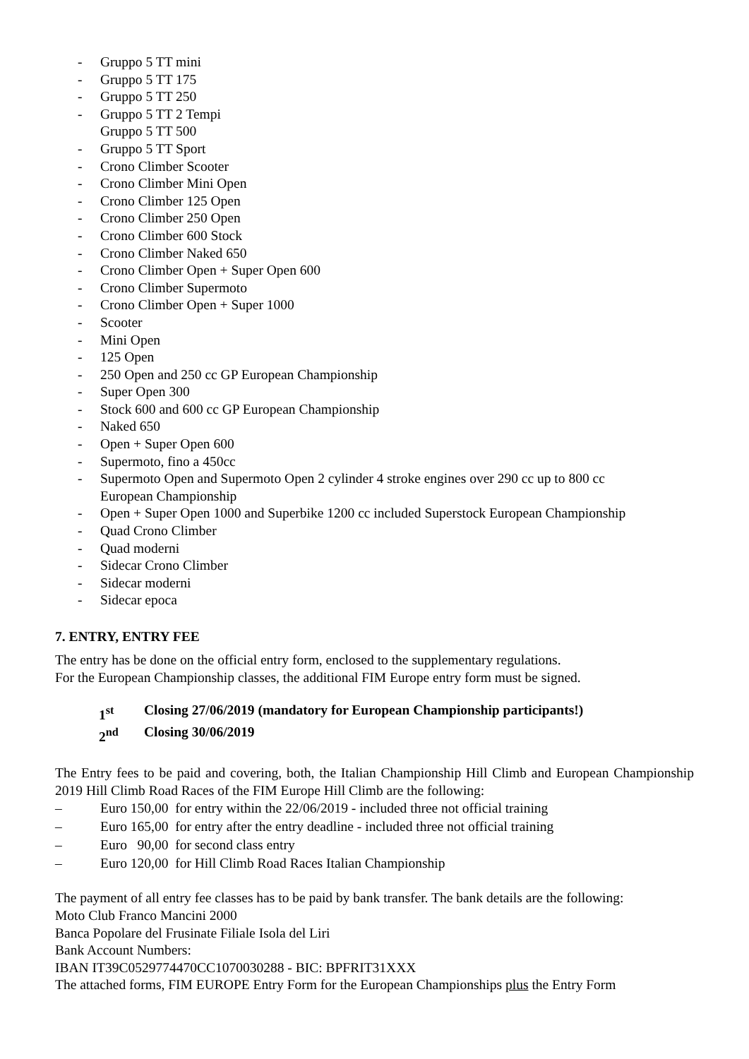- Gruppo 5 TT mini
- Gruppo 5 TT 175
- Gruppo 5 TT 250
- Gruppo 5 TT 2 Tempi
Gruppo 5 TT 500
- Gruppo 5 TT Sport
- Crono Climber Scooter
- Crono Climber Mini Open
- Crono Climber 125 Open
- Crono Climber 250 Open
- Crono Climber 600 Stock
- Crono Climber Naked 650
- Crono Climber Open + Super Open 600
- Crono Climber Supermoto
- Crono Climber Open + Super 1000
- Scooter
- Mini Open
- 125 Open
- 250 Open and 250 cc GP European Championship
- Super Open 300
- Stock 600 and 600 cc GP European Championship
- Naked 650
- Open + Super Open 600
- Supermoto, fino a 450cc
- Supermoto Open and Supermoto Open 2 cylinder 4 stroke engines over 290 cc up to 800 cc
European Championship
- Open + Super Open 1000 and Superbike 1200 cc included Superstock European Championship
- Quad Crono Climber
- Quad moderni
- Sidecar Crono Climber
- Sidecar moderni
- Sidecar epoca
7. ENTRY, ENTRY FEE
The entry has be done on the official entry form, enclosed to the supplementary regulations.
For the European Championship classes, the additional FIM Europe entry form must be signed.
1<sup>st</sup> Closing 27/06/2019 (mandatory for European Championship participants!)
2<sup>nd</sup> Closing 30/06/2019
The Entry fees to be paid and covering, both, the Italian Championship Hill Climb and European Championship 2019 Hill Climb Road Races of the FIM Europe Hill Climb are the following:
– Euro 150,00 for entry within the 22/06/2019 - included three not official training
– Euro 165,00 for entry after the entry deadline - included three not official training
– Euro 90,00 for second class entry
– Euro 120,00 for Hill Climb Road Races Italian Championship
The payment of all entry fee classes has to be paid by bank transfer. The bank details are the following:
Moto Club Franco Mancini 2000
Banca Popolare del Frusinate Filiale Isola del Liri
Bank Account Numbers:
IBAN IT39C0529774470CC1070030288 - BIC: BPFRIT31XXX
The attached forms, FIM EUROPE Entry Form for the European Championships plus the Entry Form